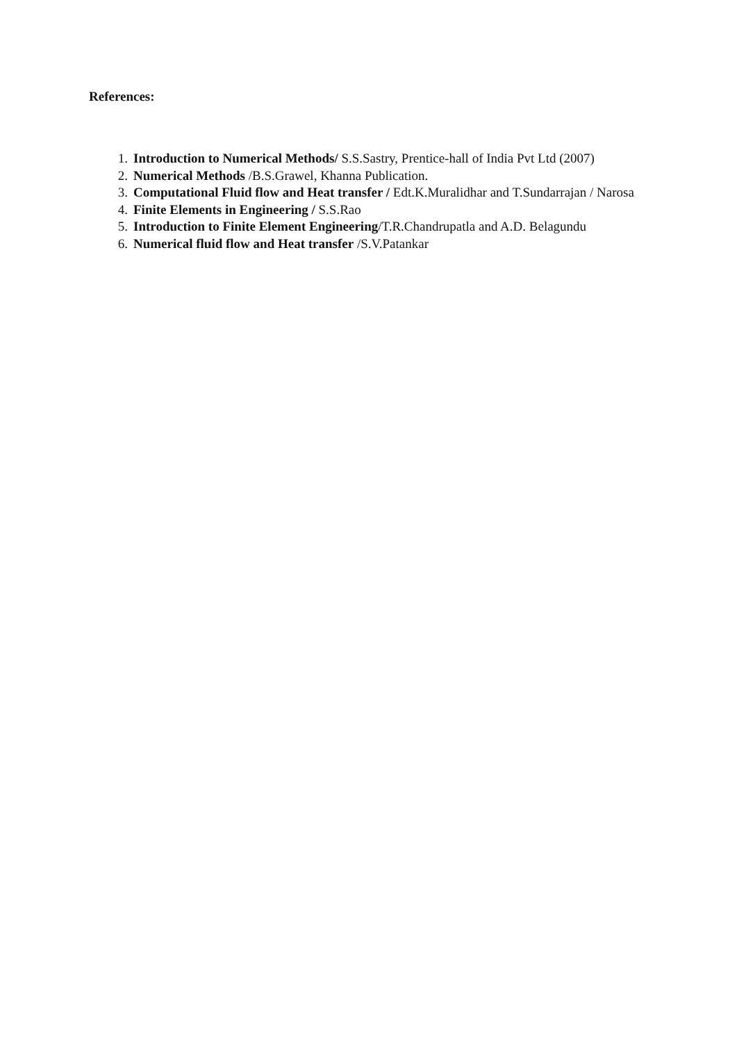References:
1. Introduction to Numerical Methods/ S.S.Sastry, Prentice-hall of India Pvt Ltd (2007)
2. Numerical Methods /B.S.Grawel, Khanna Publication.
3. Computational Fluid flow and Heat transfer / Edt.K.Muralidhar and T.Sundarrajan / Narosa
4. Finite Elements in Engineering / S.S.Rao
5. Introduction to Finite Element Engineering/T.R.Chandrupatla and A.D. Belagundu
6. Numerical fluid flow and Heat transfer /S.V.Patankar